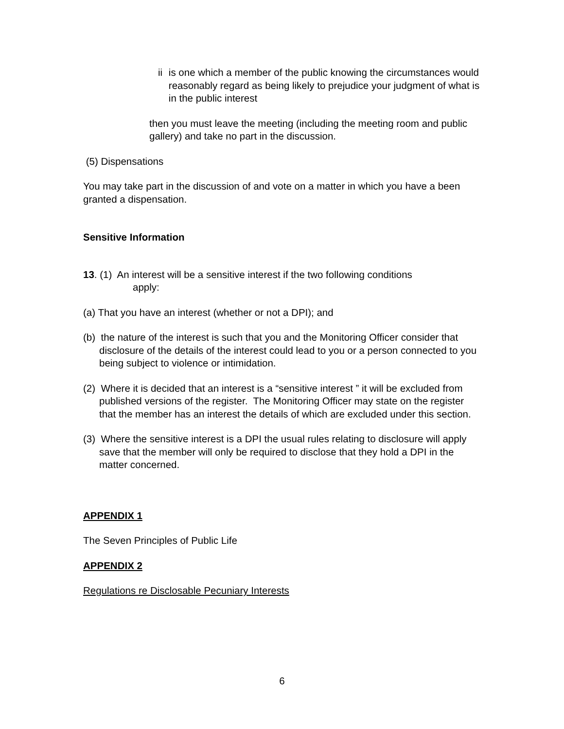ii is one which a member of the public knowing the circumstances would reasonably regard as being likely to prejudice your judgment of what is in the public interest
then you must leave the meeting (including the meeting room and public gallery) and take no part in the discussion.
(5) Dispensations
You may take part in the discussion of and vote on a matter in which you have a been granted a dispensation.
Sensitive Information
13. (1) An interest will be a sensitive interest if the two following conditions
apply:
(a) That you have an interest (whether or not a DPI); and
(b) the nature of the interest is such that you and the Monitoring Officer consider that disclosure of the details of the interest could lead to you or a person connected to you being subject to violence or intimidation.
(2) Where it is decided that an interest is a “sensitive interest ” it will be excluded from published versions of the register. The Monitoring Officer may state on the register that the member has an interest the details of which are excluded under this section.
(3) Where the sensitive interest is a DPI the usual rules relating to disclosure will apply save that the member will only be required to disclose that they hold a DPI in the matter concerned.
APPENDIX 1
The Seven Principles of Public Life
APPENDIX 2
Regulations re Disclosable Pecuniary Interests
6